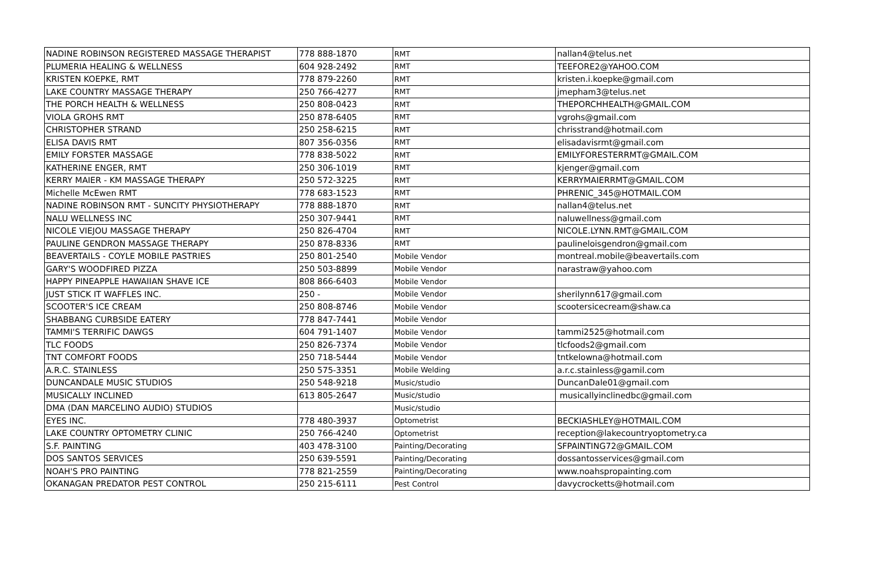| NADINE ROBINSON REGISTERED MASSAGE THERAPIST | 778 888-1870 | RMT | nallan4@telus.net |
| PLUMERIA HEALING & WELLNESS | 604 928-2492 | RMT | TEEFORE2@YAHOO.COM |
| KRISTEN KOEPKE, RMT | 778 879-2260 | RMT | kristen.i.koepke@gmail.com |
| LAKE COUNTRY MASSAGE THERAPY | 250 766-4277 | RMT | jmepham3@telus.net |
| THE PORCH HEALTH & WELLNESS | 250 808-0423 | RMT | THEPORCHHEALTH@GMAIL.COM |
| VIOLA GROHS RMT | 250 878-6405 | RMT | vgrohs@gmail.com |
| CHRISTOPHER STRAND | 250 258-6215 | RMT | chrisstrand@hotmail.com |
| ELISA DAVIS RMT | 807 356-0356 | RMT | elisadavisrmt@gmail.com |
| EMILY FORSTER MASSAGE | 778 838-5022 | RMT | EMILYFORESTERRMT@GMAIL.COM |
| KATHERINE ENGER, RMT | 250 306-1019 | RMT | kjenger@gmail.com |
| KERRY MAIER - KM MASSAGE THERAPY | 250 572-3225 | RMT | KERRYMAIERRMT@GMAIL.COM |
| Michelle McEwen RMT | 778 683-1523 | RMT | PHRENIC_345@HOTMAIL.COM |
| NADINE ROBINSON RMT - SUNCITY PHYSIOTHERAPY | 778 888-1870 | RMT | nallan4@telus.net |
| NALU WELLNESS INC | 250 307-9441 | RMT | naluwellness@gmail.com |
| NICOLE VIEJOU MASSAGE THERAPY | 250 826-4704 | RMT | NICOLE.LYNN.RMT@GMAIL.COM |
| PAULINE GENDRON MASSAGE THERAPY | 250 878-8336 | RMT | paulineloisgendron@gmail.com |
| BEAVERTAILS - COYLE MOBILE PASTRIES | 250 801-2540 | Mobile Vendor | montreal.mobile@beavertails.com |
| GARY'S WOODFIRED PIZZA | 250 503-8899 | Mobile Vendor | narastraw@yahoo.com |
| HAPPY PINEAPPLE HAWAIIAN SHAVE ICE | 808 866-6403 | Mobile Vendor | |
| JUST STICK IT WAFFLES INC. | 250 - | Mobile Vendor | sherilynn617@gmail.com |
| SCOOTER'S ICE CREAM | 250 808-8746 | Mobile Vendor | scootersicecream@shaw.ca |
| SHABBANG CURBSIDE EATERY | 778 847-7441 | Mobile Vendor | |
| TAMMI'S TERRIFIC DAWGS | 604 791-1407 | Mobile Vendor | tammi2525@hotmail.com |
| TLC FOODS | 250 826-7374 | Mobile Vendor | tlcfoods2@gmail.com |
| TNT COMFORT FOODS | 250 718-5444 | Mobile Vendor | tntkelowna@hotmail.com |
| A.R.C. STAINLESS | 250 575-3351 | Mobile Welding | a.r.c.stainless@gamil.com |
| DUNCANDALE MUSIC STUDIOS | 250 548-9218 | Music/studio | DuncanDale01@gmail.com |
| MUSICALLY INCLINED | 613 805-2647 | Music/studio | musicallyinclinedbc@gmail.com |
| DMA (DAN MARCELINO AUDIO) STUDIOS | | Music/studio | |
| EYES INC. | 778 480-3937 | Optometrist | BECKIASHLEY@HOTMAIL.COM |
| LAKE COUNTRY OPTOMETRY CLINIC | 250 766-4240 | Optometrist | reception@lakecountryoptometry.ca |
| S.F. PAINTING | 403 478-3100 | Painting/Decorating | SFPAINTING72@GMAIL.COM |
| DOS SANTOS SERVICES | 250 639-5591 | Painting/Decorating | dossantosservices@gmail.com |
| NOAH'S PRO PAINTING | 778 821-2559 | Painting/Decorating | www.noahspropainting.com |
| OKANAGAN PREDATOR PEST CONTROL | 250 215-6111 | Pest Control | davycrocketts@hotmail.com |